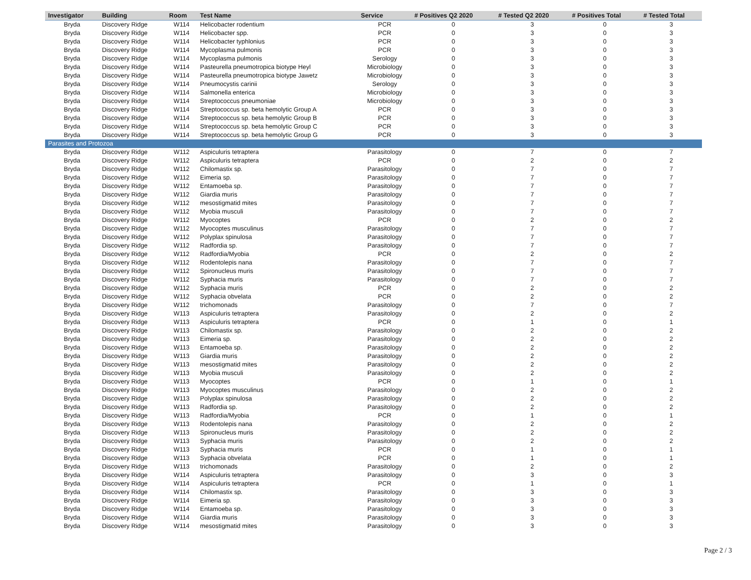| Investigator | Building | Room | Test Name | Service | # Positives Q2 2020 | # Tested Q2 2020 | # Positives Total | # Tested Total |
| --- | --- | --- | --- | --- | --- | --- | --- | --- |
| Bryda | Discovery Ridge | W114 | Helicobacter rodentium | PCR | 0 | 3 | 0 | 3 |
| Bryda | Discovery Ridge | W114 | Helicobacter spp. | PCR | 0 | 3 | 0 | 3 |
| Bryda | Discovery Ridge | W114 | Helicobacter typhlonius | PCR | 0 | 3 | 0 | 3 |
| Bryda | Discovery Ridge | W114 | Mycoplasma pulmonis | PCR | 0 | 3 | 0 | 3 |
| Bryda | Discovery Ridge | W114 | Mycoplasma pulmonis | Serology | 0 | 3 | 0 | 3 |
| Bryda | Discovery Ridge | W114 | Pasteurella pneumotropica biotype Heyl | Microbiology | 0 | 3 | 0 | 3 |
| Bryda | Discovery Ridge | W114 | Pasteurella pneumotropica biotype Jawetz | Microbiology | 0 | 3 | 0 | 3 |
| Bryda | Discovery Ridge | W114 | Pneumocystis carinii | Serology | 0 | 3 | 0 | 3 |
| Bryda | Discovery Ridge | W114 | Salmonella enterica | Microbiology | 0 | 3 | 0 | 3 |
| Bryda | Discovery Ridge | W114 | Streptococcus pneumoniae | Microbiology | 0 | 3 | 0 | 3 |
| Bryda | Discovery Ridge | W114 | Streptococcus sp. beta hemolytic Group A | PCR | 0 | 3 | 0 | 3 |
| Bryda | Discovery Ridge | W114 | Streptococcus sp. beta hemolytic Group B | PCR | 0 | 3 | 0 | 3 |
| Bryda | Discovery Ridge | W114 | Streptococcus sp. beta hemolytic Group C | PCR | 0 | 3 | 0 | 3 |
| Bryda | Discovery Ridge | W114 | Streptococcus sp. beta hemolytic Group G | PCR | 0 | 3 | 0 | 3 |
| Parasites and Protozoa | | | | | | | | |
| Bryda | Discovery Ridge | W112 | Aspiculuris tetraptera | Parasitology | 0 | 7 | 0 | 7 |
| Bryda | Discovery Ridge | W112 | Aspiculuris tetraptera | PCR | 0 | 2 | 0 | 2 |
| Bryda | Discovery Ridge | W112 | Chilomastix sp. | Parasitology | 0 | 7 | 0 | 7 |
| Bryda | Discovery Ridge | W112 | Eimeria sp. | Parasitology | 0 | 7 | 0 | 7 |
| Bryda | Discovery Ridge | W112 | Entamoeba sp. | Parasitology | 0 | 7 | 0 | 7 |
| Bryda | Discovery Ridge | W112 | Giardia muris | Parasitology | 0 | 7 | 0 | 7 |
| Bryda | Discovery Ridge | W112 | mesostigmatid mites | Parasitology | 0 | 7 | 0 | 7 |
| Bryda | Discovery Ridge | W112 | Myobia musculi | Parasitology | 0 | 7 | 0 | 7 |
| Bryda | Discovery Ridge | W112 | Myocoptes | PCR | 0 | 2 | 0 | 2 |
| Bryda | Discovery Ridge | W112 | Myocoptes musculinus | Parasitology | 0 | 7 | 0 | 7 |
| Bryda | Discovery Ridge | W112 | Polyplax spinulosa | Parasitology | 0 | 7 | 0 | 7 |
| Bryda | Discovery Ridge | W112 | Radfordia sp. | Parasitology | 0 | 7 | 0 | 7 |
| Bryda | Discovery Ridge | W112 | Radfordia/Myobia | PCR | 0 | 2 | 0 | 2 |
| Bryda | Discovery Ridge | W112 | Rodentolepis nana | Parasitology | 0 | 7 | 0 | 7 |
| Bryda | Discovery Ridge | W112 | Spironucleus muris | Parasitology | 0 | 7 | 0 | 7 |
| Bryda | Discovery Ridge | W112 | Syphacia muris | Parasitology | 0 | 7 | 0 | 7 |
| Bryda | Discovery Ridge | W112 | Syphacia muris | PCR | 0 | 2 | 0 | 2 |
| Bryda | Discovery Ridge | W112 | Syphacia obvelata | PCR | 0 | 2 | 0 | 2 |
| Bryda | Discovery Ridge | W112 | trichomonads | Parasitology | 0 | 7 | 0 | 7 |
| Bryda | Discovery Ridge | W113 | Aspiculuris tetraptera | Parasitology | 0 | 2 | 0 | 2 |
| Bryda | Discovery Ridge | W113 | Aspiculuris tetraptera | PCR | 0 | 1 | 0 | 1 |
| Bryda | Discovery Ridge | W113 | Chilomastix sp. | Parasitology | 0 | 2 | 0 | 2 |
| Bryda | Discovery Ridge | W113 | Eimeria sp. | Parasitology | 0 | 2 | 0 | 2 |
| Bryda | Discovery Ridge | W113 | Entamoeba sp. | Parasitology | 0 | 2 | 0 | 2 |
| Bryda | Discovery Ridge | W113 | Giardia muris | Parasitology | 0 | 2 | 0 | 2 |
| Bryda | Discovery Ridge | W113 | mesostigmatid mites | Parasitology | 0 | 2 | 0 | 2 |
| Bryda | Discovery Ridge | W113 | Myobia musculi | Parasitology | 0 | 2 | 0 | 2 |
| Bryda | Discovery Ridge | W113 | Myocoptes | PCR | 0 | 1 | 0 | 1 |
| Bryda | Discovery Ridge | W113 | Myocoptes musculinus | Parasitology | 0 | 2 | 0 | 2 |
| Bryda | Discovery Ridge | W113 | Polyplax spinulosa | Parasitology | 0 | 2 | 0 | 2 |
| Bryda | Discovery Ridge | W113 | Radfordia sp. | Parasitology | 0 | 2 | 0 | 2 |
| Bryda | Discovery Ridge | W113 | Radfordia/Myobia | PCR | 0 | 1 | 0 | 1 |
| Bryda | Discovery Ridge | W113 | Rodentolepis nana | Parasitology | 0 | 2 | 0 | 2 |
| Bryda | Discovery Ridge | W113 | Spironucleus muris | Parasitology | 0 | 2 | 0 | 2 |
| Bryda | Discovery Ridge | W113 | Syphacia muris | Parasitology | 0 | 2 | 0 | 2 |
| Bryda | Discovery Ridge | W113 | Syphacia muris | PCR | 0 | 1 | 0 | 1 |
| Bryda | Discovery Ridge | W113 | Syphacia obvelata | PCR | 0 | 1 | 0 | 1 |
| Bryda | Discovery Ridge | W113 | trichomonads | Parasitology | 0 | 2 | 0 | 2 |
| Bryda | Discovery Ridge | W114 | Aspiculuris tetraptera | Parasitology | 0 | 3 | 0 | 3 |
| Bryda | Discovery Ridge | W114 | Aspiculuris tetraptera | PCR | 0 | 1 | 0 | 1 |
| Bryda | Discovery Ridge | W114 | Chilomastix sp. | Parasitology | 0 | 3 | 0 | 3 |
| Bryda | Discovery Ridge | W114 | Eimeria sp. | Parasitology | 0 | 3 | 0 | 3 |
| Bryda | Discovery Ridge | W114 | Entamoeba sp. | Parasitology | 0 | 3 | 0 | 3 |
| Bryda | Discovery Ridge | W114 | Giardia muris | Parasitology | 0 | 3 | 0 | 3 |
| Bryda | Discovery Ridge | W114 | mesostigmatid mites | Parasitology | 0 | 3 | 0 | 3 |
Page 2 / 3